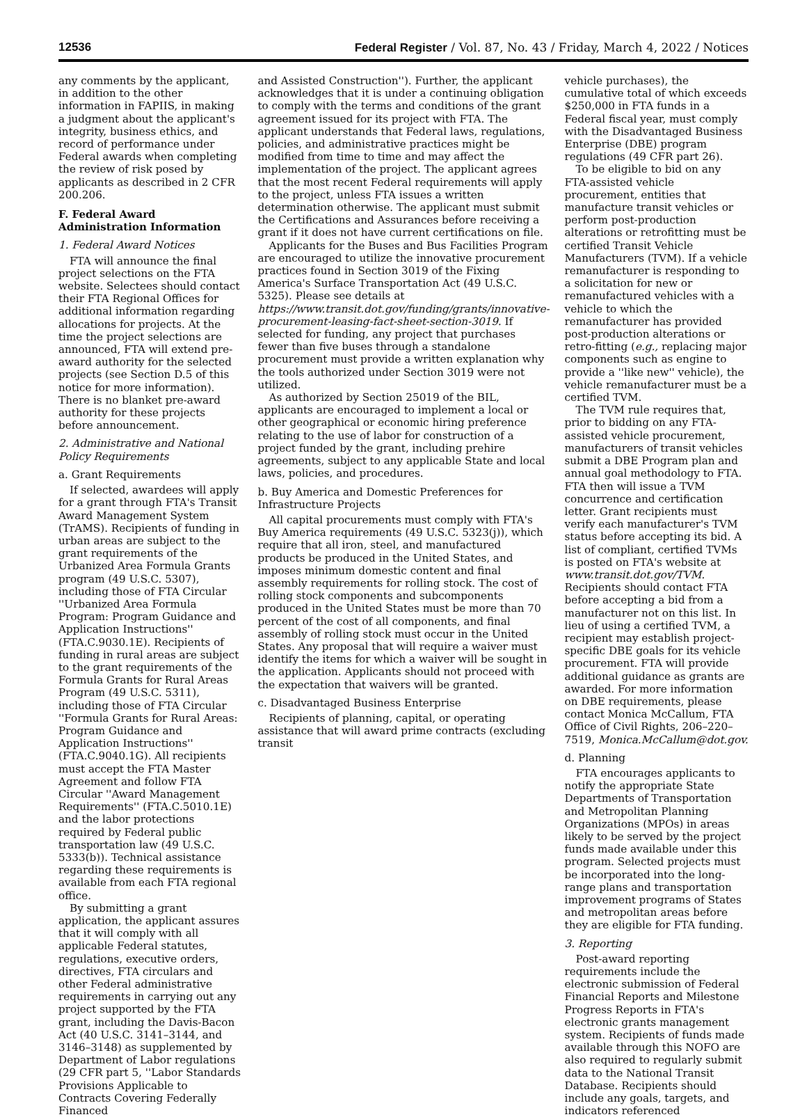12536 Federal Register / Vol. 87, No. 43 / Friday, March 4, 2022 / Notices
any comments by the applicant, in addition to the other information in FAPIIS, in making a judgment about the applicant's integrity, business ethics, and record of performance under Federal awards when completing the review of risk posed by applicants as described in 2 CFR 200.206.
F. Federal Award Administration Information
1. Federal Award Notices
FTA will announce the final project selections on the FTA website. Selectees should contact their FTA Regional Offices for additional information regarding allocations for projects. At the time the project selections are announced, FTA will extend pre-award authority for the selected projects (see Section D.5 of this notice for more information). There is no blanket pre-award authority for these projects before announcement.
2. Administrative and National Policy Requirements
a. Grant Requirements
If selected, awardees will apply for a grant through FTA's Transit Award Management System (TrAMS). Recipients of funding in urban areas are subject to the grant requirements of the Urbanized Area Formula Grants program (49 U.S.C. 5307), including those of FTA Circular ''Urbanized Area Formula Program: Program Guidance and Application Instructions'' (FTA.C.9030.1E). Recipients of funding in rural areas are subject to the grant requirements of the Formula Grants for Rural Areas Program (49 U.S.C. 5311), including those of FTA Circular ''Formula Grants for Rural Areas: Program Guidance and Application Instructions'' (FTA.C.9040.1G). All recipients must accept the FTA Master Agreement and follow FTA Circular ''Award Management Requirements'' (FTA.C.5010.1E) and the labor protections required by Federal public transportation law (49 U.S.C. 5333(b)). Technical assistance regarding these requirements is available from each FTA regional office.
By submitting a grant application, the applicant assures that it will comply with all applicable Federal statutes, regulations, executive orders, directives, FTA circulars and other Federal administrative requirements in carrying out any project supported by the FTA grant, including the Davis-Bacon Act (40 U.S.C. 3141–3144, and 3146–3148) as supplemented by Department of Labor regulations (29 CFR part 5, ''Labor Standards Provisions Applicable to Contracts Covering Federally Financed
and Assisted Construction''). Further, the applicant acknowledges that it is under a continuing obligation to comply with the terms and conditions of the grant agreement issued for its project with FTA. The applicant understands that Federal laws, regulations, policies, and administrative practices might be modified from time to time and may affect the implementation of the project. The applicant agrees that the most recent Federal requirements will apply to the project, unless FTA issues a written determination otherwise. The applicant must submit the Certifications and Assurances before receiving a grant if it does not have current certifications on file.
Applicants for the Buses and Bus Facilities Program are encouraged to utilize the innovative procurement practices found in Section 3019 of the Fixing America's Surface Transportation Act (49 U.S.C. 5325). Please see details at https://www.transit.dot.gov/funding/grants/innovative-procurement-leasing-fact-sheet-section-3019. If selected for funding, any project that purchases fewer than five buses through a standalone procurement must provide a written explanation why the tools authorized under Section 3019 were not utilized.
As authorized by Section 25019 of the BIL, applicants are encouraged to implement a local or other geographical or economic hiring preference relating to the use of labor for construction of a project funded by the grant, including prehire agreements, subject to any applicable State and local laws, policies, and procedures.
b. Buy America and Domestic Preferences for Infrastructure Projects
All capital procurements must comply with FTA's Buy America requirements (49 U.S.C. 5323(j)), which require that all iron, steel, and manufactured products be produced in the United States, and imposes minimum domestic content and final assembly requirements for rolling stock. The cost of rolling stock components and subcomponents produced in the United States must be more than 70 percent of the cost of all components, and final assembly of rolling stock must occur in the United States. Any proposal that will require a waiver must identify the items for which a waiver will be sought in the application. Applicants should not proceed with the expectation that waivers will be granted.
c. Disadvantaged Business Enterprise
Recipients of planning, capital, or operating assistance that will award prime contracts (excluding transit
vehicle purchases), the cumulative total of which exceeds $250,000 in FTA funds in a Federal fiscal year, must comply with the Disadvantaged Business Enterprise (DBE) program regulations (49 CFR part 26).
To be eligible to bid on any FTA-assisted vehicle procurement, entities that manufacture transit vehicles or perform post-production alterations or retrofitting must be certified Transit Vehicle Manufacturers (TVM). If a vehicle remanufacturer is responding to a solicitation for new or remanufactured vehicles with a vehicle to which the remanufacturer has provided post-production alterations or retro-fitting (e.g., replacing major components such as engine to provide a ''like new'' vehicle), the vehicle remanufacturer must be a certified TVM.
The TVM rule requires that, prior to bidding on any FTA-assisted vehicle procurement, manufacturers of transit vehicles submit a DBE Program plan and annual goal methodology to FTA. FTA then will issue a TVM concurrence and certification letter. Grant recipients must verify each manufacturer's TVM status before accepting its bid. A list of compliant, certified TVMs is posted on FTA's website at www.transit.dot.gov/TVM. Recipients should contact FTA before accepting a bid from a manufacturer not on this list. In lieu of using a certified TVM, a recipient may establish project-specific DBE goals for its vehicle procurement. FTA will provide additional guidance as grants are awarded. For more information on DBE requirements, please contact Monica McCallum, FTA Office of Civil Rights, 206–220–7519, Monica.McCallum@dot.gov.
d. Planning
FTA encourages applicants to notify the appropriate State Departments of Transportation and Metropolitan Planning Organizations (MPOs) in areas likely to be served by the project funds made available under this program. Selected projects must be incorporated into the long-range plans and transportation improvement programs of States and metropolitan areas before they are eligible for FTA funding.
3. Reporting
Post-award reporting requirements include the electronic submission of Federal Financial Reports and Milestone Progress Reports in FTA's electronic grants management system. Recipients of funds made available through this NOFO are also required to regularly submit data to the National Transit Database. Recipients should include any goals, targets, and indicators referenced